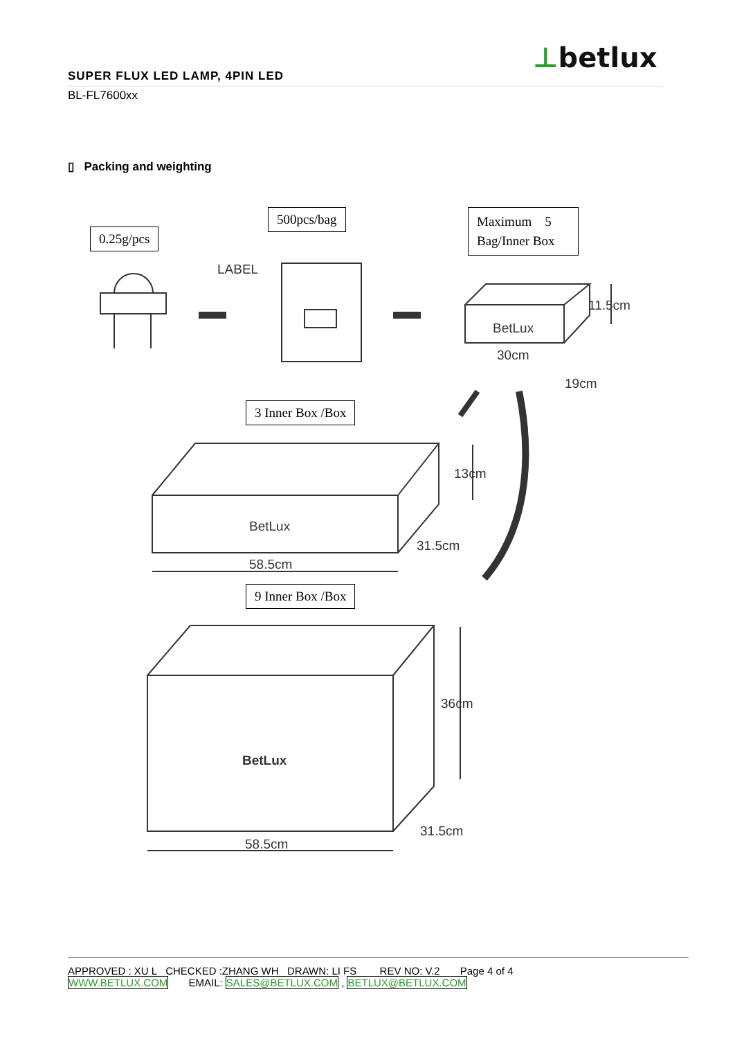⊥betlux
SUPER FLUX LED LAMP, 4PIN LED
BL-FL7600xx
▯ Packing and weighting
0.25g/pcs
500pcs/bag
Maximum 5 Bag/Inner Box
3 Inner Box /Box
9 Inner Box /Box
LABEL
BetLux
11.5cm
30cm
19cm
BetLux
13cm
31.5cm
58.5cm
BetLux
36cm
31.5cm
58.5cm
APPROVED : XU L CHECKED :ZHANG WH DRAWN: LI FS REV NO: V.2 Page 4 of 4
WWW.BETLUX.COM EMAIL: SALES@BETLUX.COM , BETLUX@BETLUX.COM